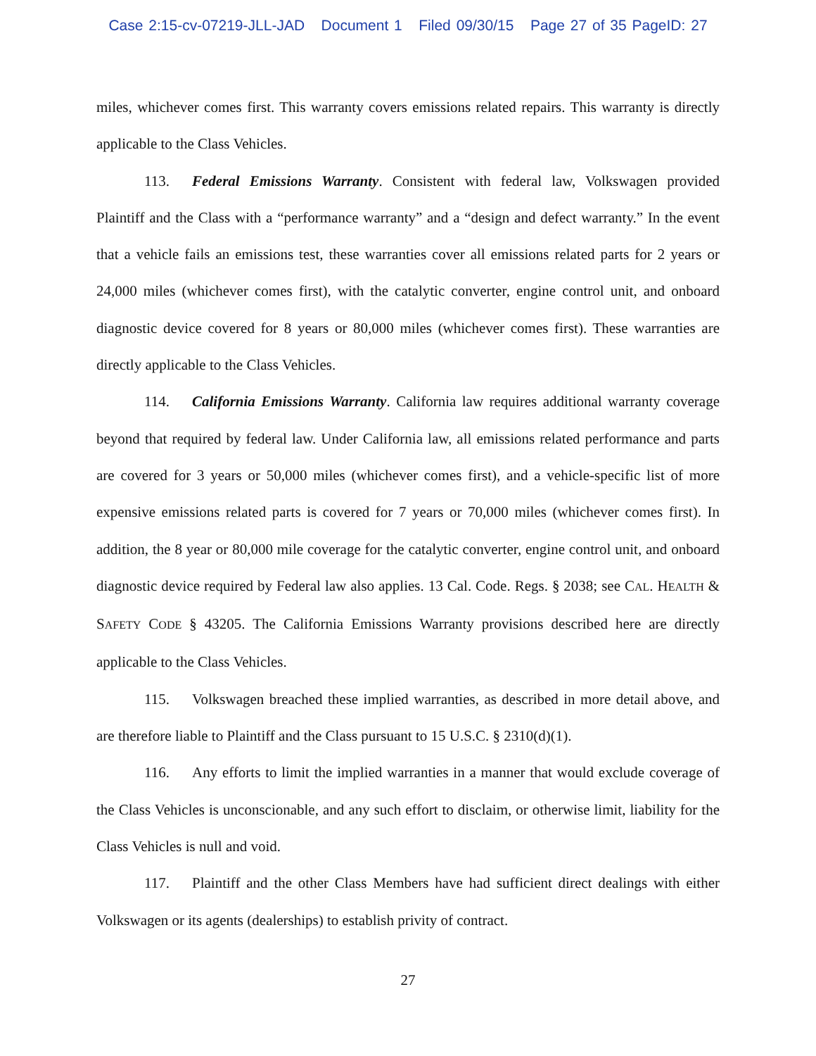Case 2:15-cv-07219-JLL-JAD Document 1 Filed 09/30/15 Page 27 of 35 PageID: 27
miles, whichever comes first. This warranty covers emissions related repairs. This warranty is directly applicable to the Class Vehicles.
113. Federal Emissions Warranty. Consistent with federal law, Volkswagen provided Plaintiff and the Class with a “performance warranty” and a “design and defect warranty.” In the event that a vehicle fails an emissions test, these warranties cover all emissions related parts for 2 years or 24,000 miles (whichever comes first), with the catalytic converter, engine control unit, and onboard diagnostic device covered for 8 years or 80,000 miles (whichever comes first). These warranties are directly applicable to the Class Vehicles.
114. California Emissions Warranty. California law requires additional warranty coverage beyond that required by federal law. Under California law, all emissions related performance and parts are covered for 3 years or 50,000 miles (whichever comes first), and a vehicle-specific list of more expensive emissions related parts is covered for 7 years or 70,000 miles (whichever comes first). In addition, the 8 year or 80,000 mile coverage for the catalytic converter, engine control unit, and onboard diagnostic device required by Federal law also applies. 13 Cal. Code. Regs. § 2038; see CAL. HEALTH & SAFETY CODE § 43205. The California Emissions Warranty provisions described here are directly applicable to the Class Vehicles.
115. Volkswagen breached these implied warranties, as described in more detail above, and are therefore liable to Plaintiff and the Class pursuant to 15 U.S.C. § 2310(d)(1).
116. Any efforts to limit the implied warranties in a manner that would exclude coverage of the Class Vehicles is unconscionable, and any such effort to disclaim, or otherwise limit, liability for the Class Vehicles is null and void.
117. Plaintiff and the other Class Members have had sufficient direct dealings with either Volkswagen or its agents (dealerships) to establish privity of contract.
27